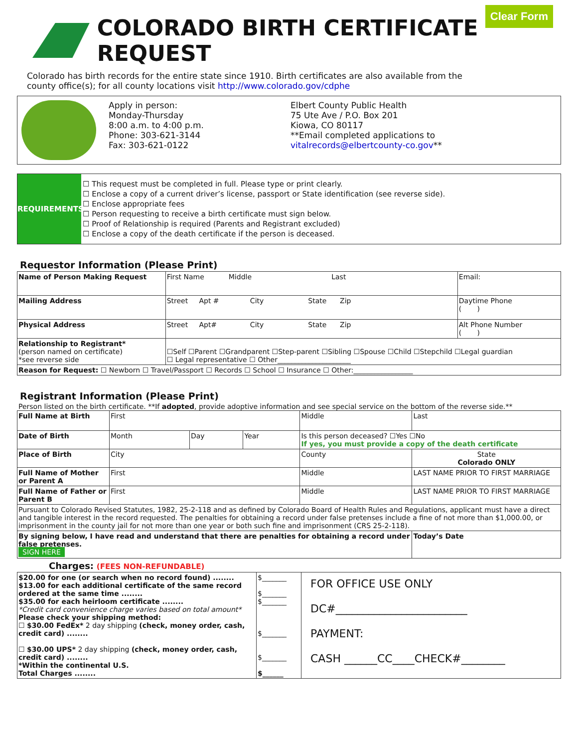Clear Form
COLORADO BIRTH CERTIFICATE REQUEST
Colorado has birth records for the entire state since 1910. Birth certificates are also available from the county office(s); for all county locations visit http://www.colorado.gov/cdphe
Apply in person:
Monday-Thursday
8:00 a.m. to 4:00 p.m.
Phone: 303-621-3144
Fax: 303-621-0122
Elbert County Public Health
75 Ute Ave / P.O. Box 201
Kiowa, CO 80117
**Email completed applications to
vitalrecords@elbertcounty-co.gov**
REQUIREMENTS
☐ This request must be completed in full. Please type or print clearly.
☐ Enclose a copy of a current driver’s license, passport or State identification (see reverse side).
☐ Enclose appropriate fees
☐ Person requesting to receive a birth certificate must sign below.
☐ Proof of Relationship is required (Parents and Registrant excluded)
☐ Enclose a copy of the death certificate if the person is deceased.
Requestor Information (Please Print)
| Name of Person Making Request | First Name Middle Last | Email: |
| Mailing Address | Street Apt # City State Zip | Daytime Phone ( ) |
| Physical Address | Street Apt# City State Zip | Alt Phone Number ( ) |
| Relationship to Registrant* (person named on certificate) *see reverse side | ☐Self ☐Parent ☐Grandparent ☐Step-parent ☐Sibling ☐Spouse ☐Child ☐Stepchild ☐Legal guardian ☐ Legal representative ☐ Other_____________________ | |
| Reason for Request: ☐ Newborn ☐ Travel/Passport ☐ Records ☐ School ☐ Insurance ☐ Other:_________________ | | |
Registrant Information (Please Print)
Person listed on the birth certificate. **If adopted, provide adoptive information and see special service on the bottom of the reverse side.**
| Full Name at Birth | First | | | Middle | Last |
| Date of Birth | Month | Day | Year | Is this person deceased? ☐Yes ☐No If yes, you must provide a copy of the death certificate | |
| Place of Birth | City | | | County | State Colorado ONLY |
| Full Name of Mother or Parent A | First | | | Middle | LAST NAME PRIOR TO FIRST MARRIAGE |
| Full Name of Father or Parent B | First | | | Middle | LAST NAME PRIOR TO FIRST MARRIAGE |
| Pursuant to Colorado Revised Statutes, 1982, 25-2-118 and as defined by Colorado Board of Health Rules and Regulations, applicant must have a direct and tangible interest in the record requested. The penalties for obtaining a record under false pretenses include a fine of not more than $1,000.00, or imprisonment in the county jail for not more than one year or both such fine and imprisonment (CRS 25-2-118). | | | | | |
| By signing below, I have read and understand that there are penalties for obtaining a record under false pretenses. SIGN HERE | | | | | Today’s Date |
Charges: (FEES NON-REFUNDABLE)
| $20.00 for one (or search when no record found) ........ $13.00 for each additional certificate of the same record ordered at the same time ........ $35.00 for each heirloom certificate ........ *Credit card convenience charge varies based on total amount* Please check your shipping method: ☐ $30.00 FedEx* 2 day shipping (check, money order, cash, credit card) ........ ☐ $30.00 UPS* 2 day shipping (check, money order, cash, credit card) ........ *Within the continental U.S. Total Charges ........ | $_______ $_______ $_______ $_______ $_______ $______ | FOR OFFICE USE ONLY DC#________________________ PAYMENT: CASH ______CC____CHECK#________ |